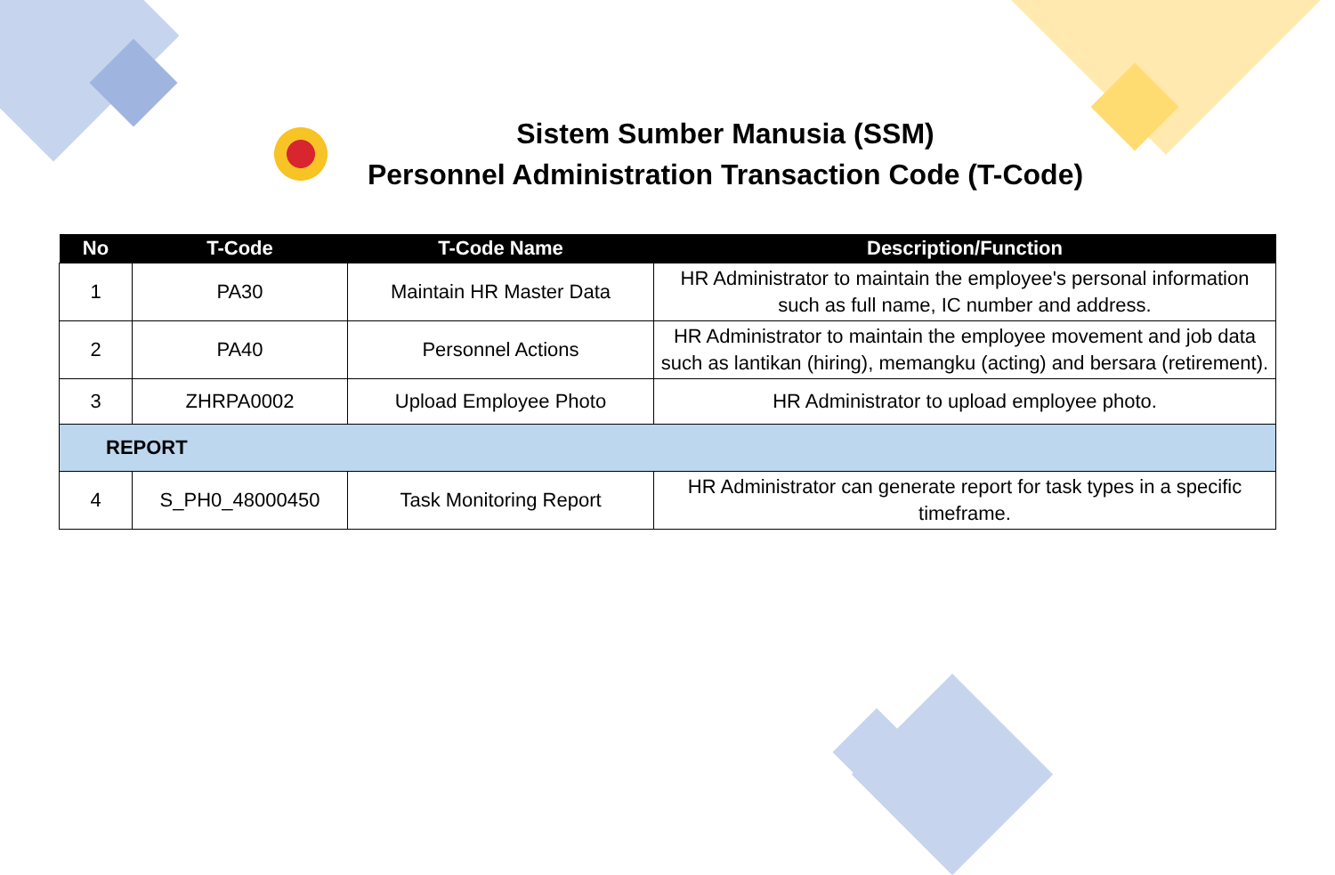Sistem Sumber Manusia (SSM)
Personnel Administration Transaction Code (T-Code)
| No | T-Code | T-Code Name | Description/Function |
| --- | --- | --- | --- |
| 1 | PA30 | Maintain HR Master Data | HR Administrator to maintain the employee's personal information such as full name, IC number and address. |
| 2 | PA40 | Personnel Actions | HR Administrator to maintain the employee movement and job data such as lantikan (hiring), memangku (acting) and bersara (retirement). |
| 3 | ZHRPA0002 | Upload Employee Photo | HR Administrator to upload employee photo. |
| REPORT | | | |
| 4 | S_PH0_48000450 | Task Monitoring Report | HR Administrator can generate report for task types in a specific timeframe. |